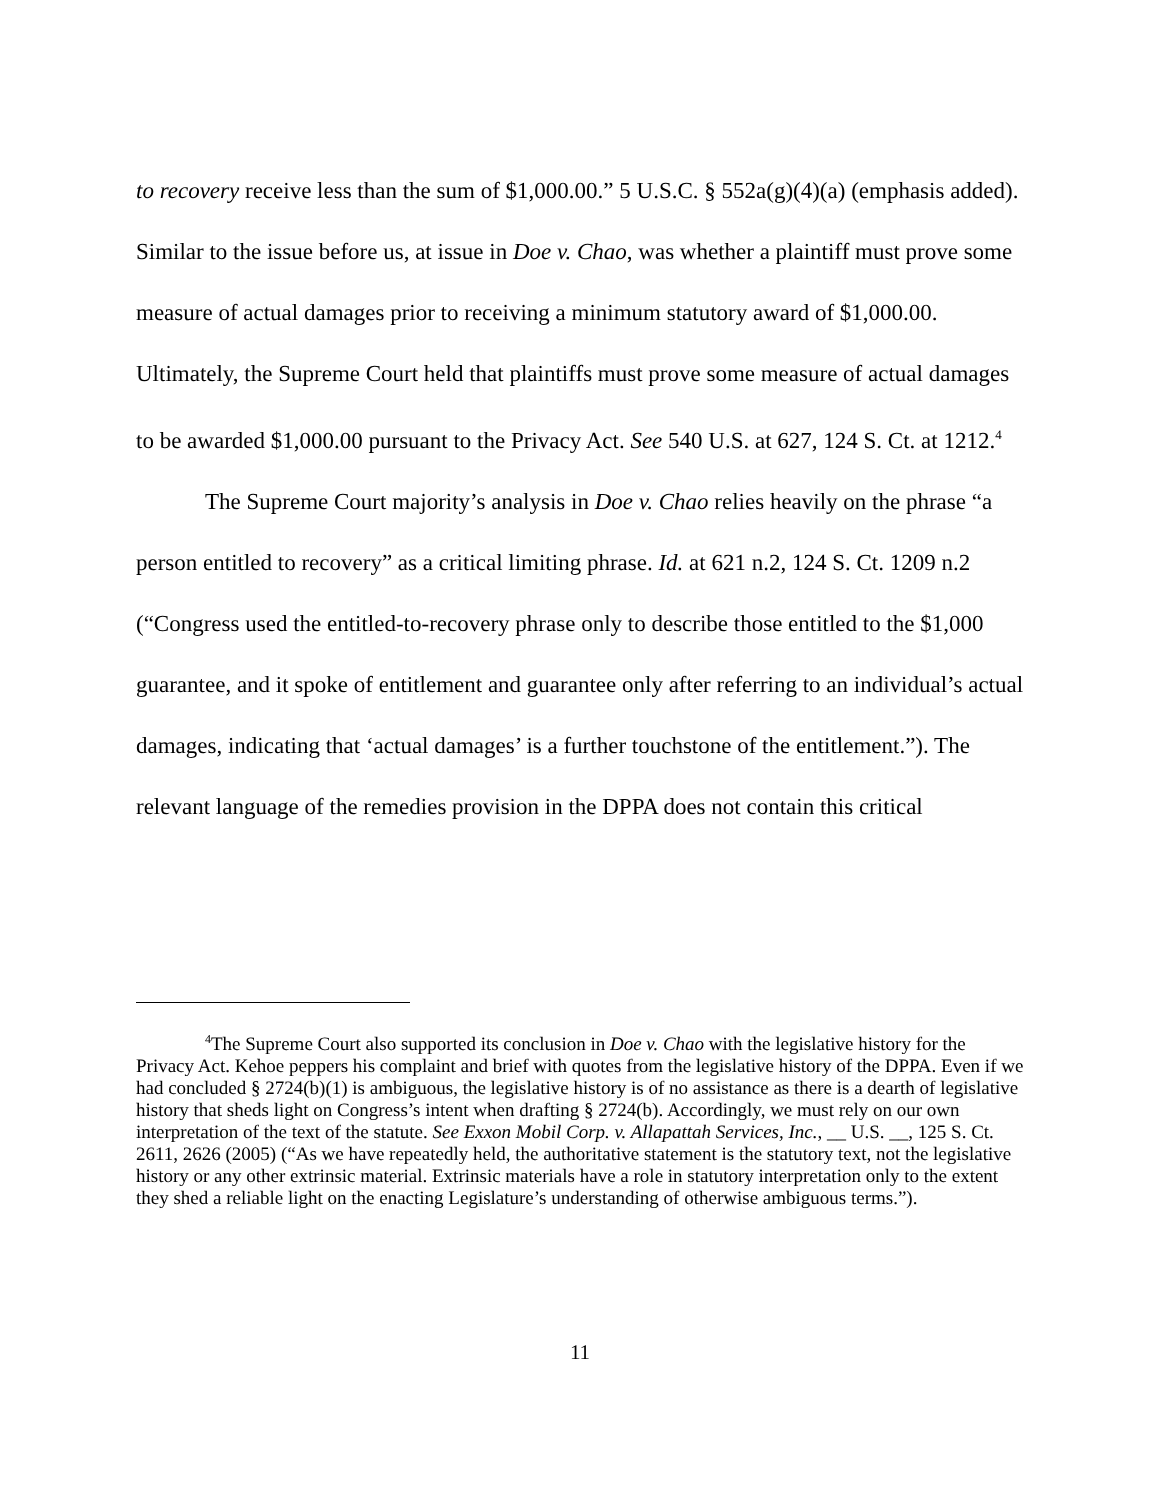to recovery receive less than the sum of $1,000.00.” 5 U.S.C. § 552a(g)(4)(a) (emphasis added). Similar to the issue before us, at issue in Doe v. Chao, was whether a plaintiff must prove some measure of actual damages prior to receiving a minimum statutory award of $1,000.00. Ultimately, the Supreme Court held that plaintiffs must prove some measure of actual damages to be awarded $1,000.00 pursuant to the Privacy Act. See 540 U.S. at 627, 124 S. Ct. at 1212.<sup>4</sup>
The Supreme Court majority’s analysis in Doe v. Chao relies heavily on the phrase “a person entitled to recovery” as a critical limiting phrase. Id. at 621 n.2, 124 S. Ct. 1209 n.2 (“Congress used the entitled-to-recovery phrase only to describe those entitled to the $1,000 guarantee, and it spoke of entitlement and guarantee only after referring to an individual’s actual damages, indicating that ‘actual damages’ is a further touchstone of the entitlement.”). The relevant language of the remedies provision in the DPPA does not contain this critical
<sup>4</sup> The Supreme Court also supported its conclusion in Doe v. Chao with the legislative history for the Privacy Act. Kehoe peppers his complaint and brief with quotes from the legislative history of the DPPA. Even if we had concluded § 2724(b)(1) is ambiguous, the legislative history is of no assistance as there is a dearth of legislative history that sheds light on Congress’s intent when drafting § 2724(b). Accordingly, we must rely on our own interpretation of the text of the statute. See Exxon Mobil Corp. v. Allapattah Services, Inc., __ U.S. __, 125 S. Ct. 2611, 2626 (2005) (“As we have repeatedly held, the authoritative statement is the statutory text, not the legislative history or any other extrinsic material. Extrinsic materials have a role in statutory interpretation only to the extent they shed a reliable light on the enacting Legislature’s understanding of otherwise ambiguous terms.”).
11